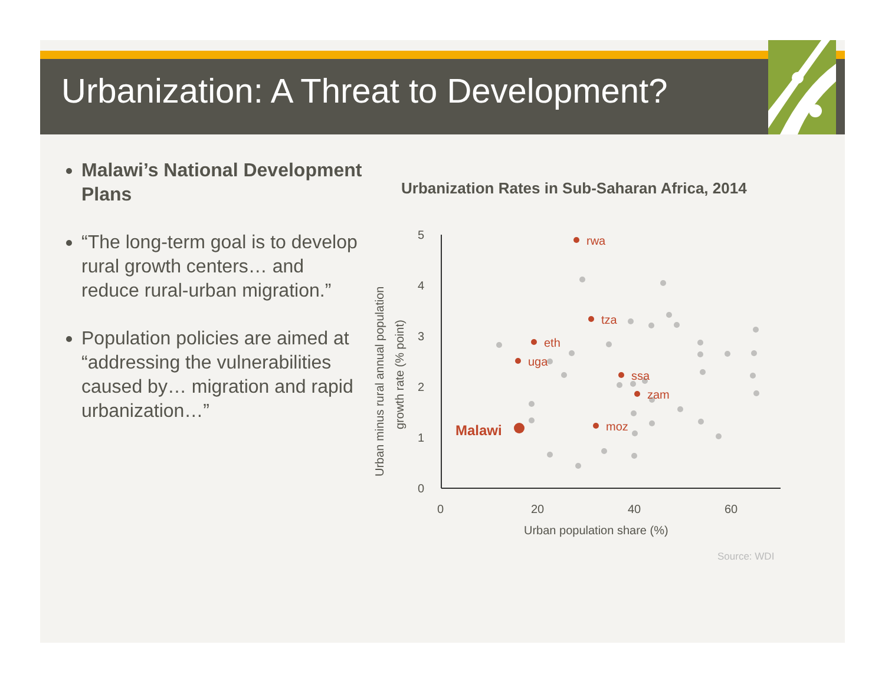Urbanization: A Threat to Development?
Malawi’s National Development Plans
“The long-term goal is to develop rural growth centers… and reduce rural-urban migration.”
Population policies are aimed at “addressing the vulnerabilities caused by… migration and rapid urbanization…”
Urbanization Rates in Sub-Saharan Africa, 2014
5
4
3
2
1
0
0
20
40
60
Urban population share (%)
Urban minus rural annual population
growth rate (% point)
rwa
tza
eth
uga
ssa
zam
moz
Malawi
Source: WDI